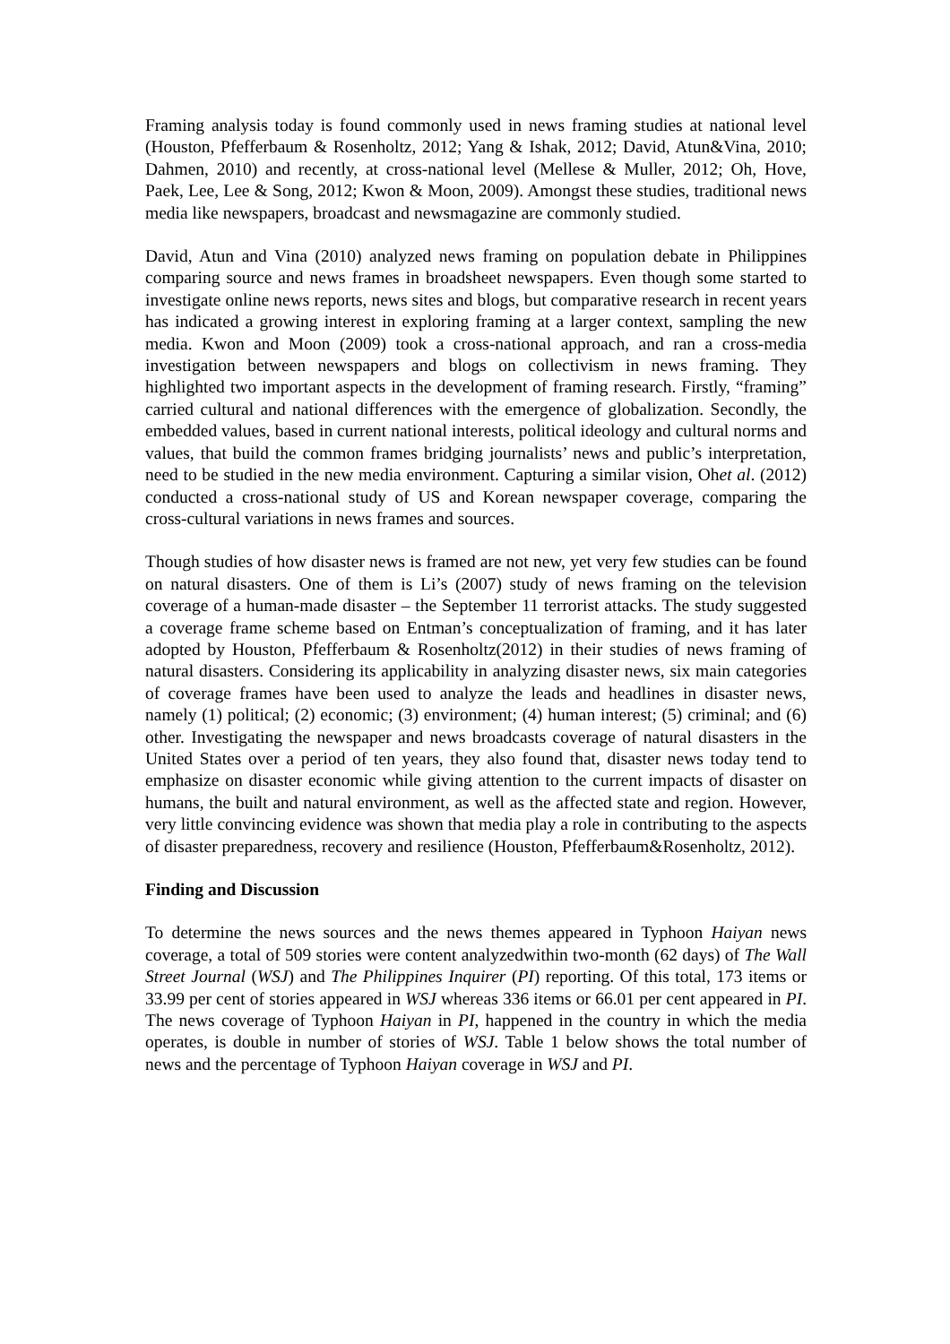Framing analysis today is found commonly used in news framing studies at national level (Houston, Pfefferbaum & Rosenholtz, 2012; Yang & Ishak, 2012; David, Atun&Vina, 2010; Dahmen, 2010) and recently, at cross-national level (Mellese & Muller, 2012; Oh, Hove, Paek, Lee, Lee & Song, 2012; Kwon & Moon, 2009). Amongst these studies, traditional news media like newspapers, broadcast and newsmagazine are commonly studied.
David, Atun and Vina (2010) analyzed news framing on population debate in Philippines comparing source and news frames in broadsheet newspapers. Even though some started to investigate online news reports, news sites and blogs, but comparative research in recent years has indicated a growing interest in exploring framing at a larger context, sampling the new media. Kwon and Moon (2009) took a cross-national approach, and ran a cross-media investigation between newspapers and blogs on collectivism in news framing. They highlighted two important aspects in the development of framing research. Firstly, “framing” carried cultural and national differences with the emergence of globalization. Secondly, the embedded values, based in current national interests, political ideology and cultural norms and values, that build the common frames bridging journalists’ news and public’s interpretation, need to be studied in the new media environment. Capturing a similar vision, Ohet al. (2012) conducted a cross-national study of US and Korean newspaper coverage, comparing the cross-cultural variations in news frames and sources.
Though studies of how disaster news is framed are not new, yet very few studies can be found on natural disasters. One of them is Li’s (2007) study of news framing on the television coverage of a human-made disaster – the September 11 terrorist attacks. The study suggested a coverage frame scheme based on Entman’s conceptualization of framing, and it has later adopted by Houston, Pfefferbaum & Rosenholtz(2012) in their studies of news framing of natural disasters. Considering its applicability in analyzing disaster news, six main categories of coverage frames have been used to analyze the leads and headlines in disaster news, namely (1) political; (2) economic; (3) environment; (4) human interest; (5) criminal; and (6) other. Investigating the newspaper and news broadcasts coverage of natural disasters in the United States over a period of ten years, they also found that, disaster news today tend to emphasize on disaster economic while giving attention to the current impacts of disaster on humans, the built and natural environment, as well as the affected state and region. However, very little convincing evidence was shown that media play a role in contributing to the aspects of disaster preparedness, recovery and resilience (Houston, Pfefferbaum&Rosenholtz, 2012).
Finding and Discussion
To determine the news sources and the news themes appeared in Typhoon Haiyan news coverage, a total of 509 stories were content analyzedwithin two-month (62 days) of The Wall Street Journal (WSJ) and The Philippines Inquirer (PI) reporting. Of this total, 173 items or 33.99 per cent of stories appeared in WSJ whereas 336 items or 66.01 per cent appeared in PI. The news coverage of Typhoon Haiyan in PI, happened in the country in which the media operates, is double in number of stories of WSJ. Table 1 below shows the total number of news and the percentage of Typhoon Haiyan coverage in WSJ and PI.